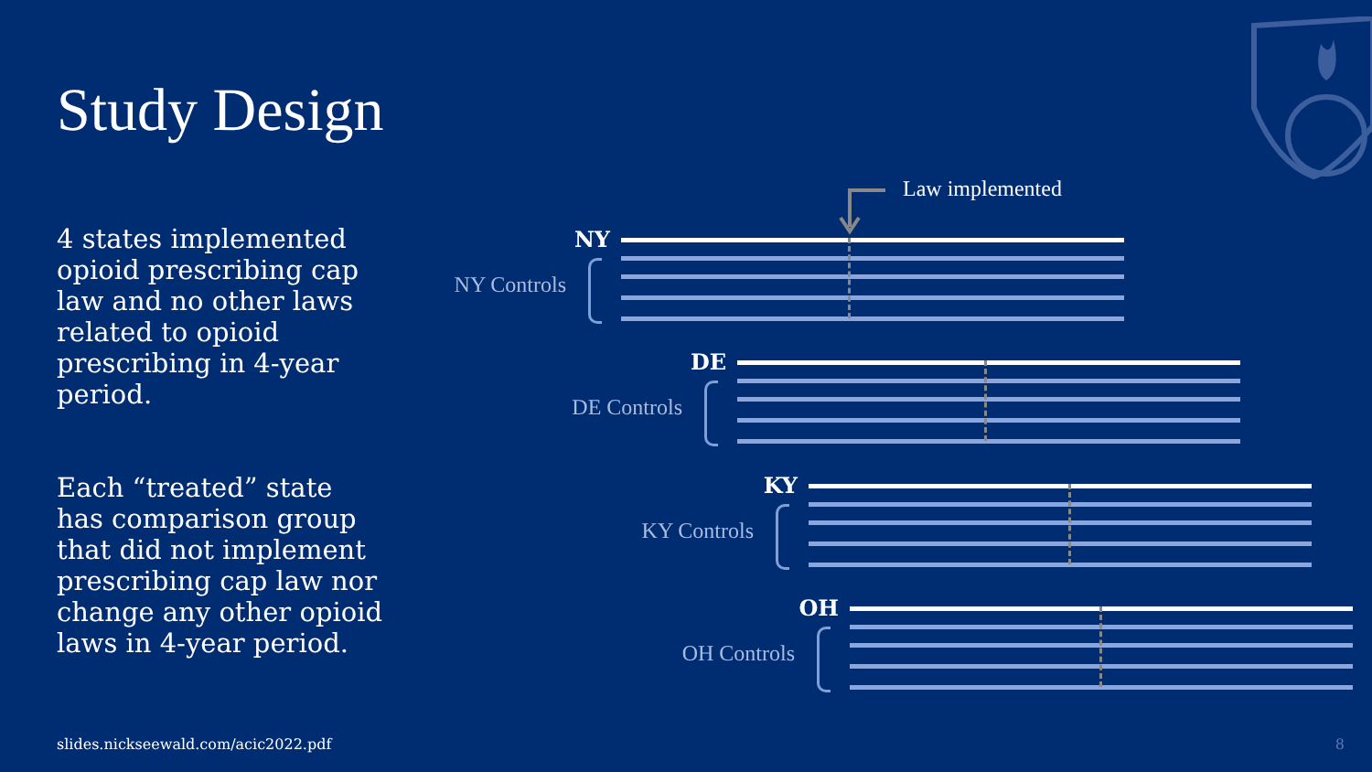Study Design
4 states implemented opioid prescribing cap law and no other laws related to opioid prescribing in 4-year period.
Each “treated” state has comparison group that did not implement prescribing cap law nor change any other opioid laws in 4-year period.
Law implemented
NY
NY Controls
DE
DE Controls
KY
KY Controls
OH
OH Controls
slides.nickseewald.com/acic2022.pdf
8